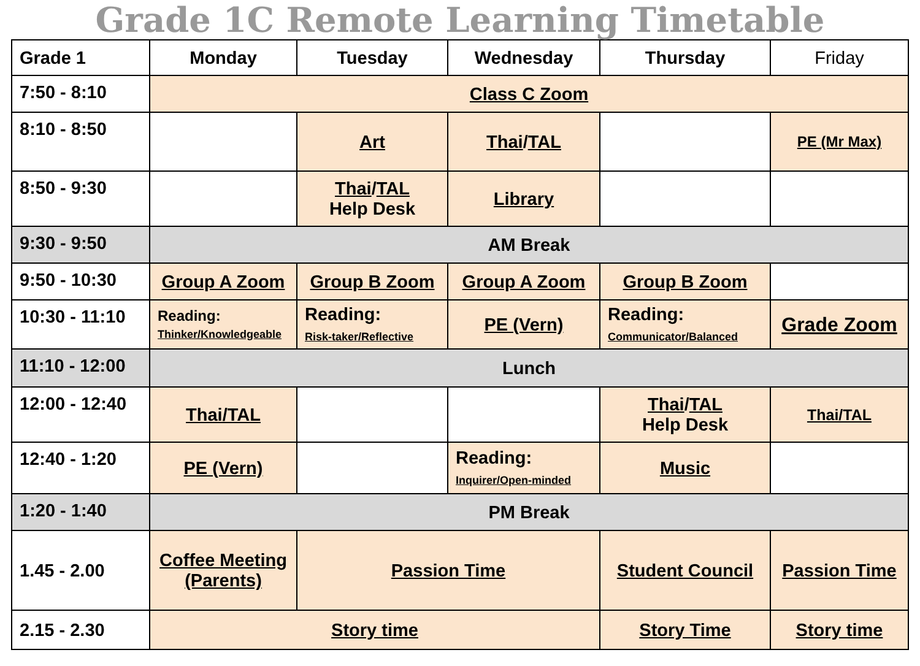Grade 1C Remote Learning Timetable
| Grade 1 | Monday | Tuesday | Wednesday | Thursday | Friday |
| --- | --- | --- | --- | --- | --- |
| 7:50 - 8:10 | Class C Zoom | | | | |
| 8:10 - 8:50 | | Art | Thai / TAL | | PE (Mr Max) |
| 8:50 - 9:30 | | Thai / TAL Help Desk | Library | | |
| 9:30 - 9:50 | AM Break | | | | |
| 9:50 - 10:30 | Group A Zoom | Group B Zoom | Group A Zoom | Group B Zoom | |
| 10:30 - 11:10 | Reading: Thinker/Knowledgeable | Reading: Risk-taker/Reflective | PE (Vern) | Reading: Communicator/Balanced | Grade Zoom |
| 11:10 - 12:00 | Lunch | | | | |
| 12:00 - 12:40 | Thai/TAL | | | Thai / TAL Help Desk | Thai/TAL |
| 12:40 - 1:20 | PE (Vern) | | Reading: Inquirer/Open-minded | Music | |
| 1:20 - 1:40 | PM Break | | | | |
| 1.45 - 2.00 | Coffee Meeting (Parents) | Passion Time | | Student Council | Passion Time |
| 2.15 - 2.30 | Story time | | | Story Time | Story time |